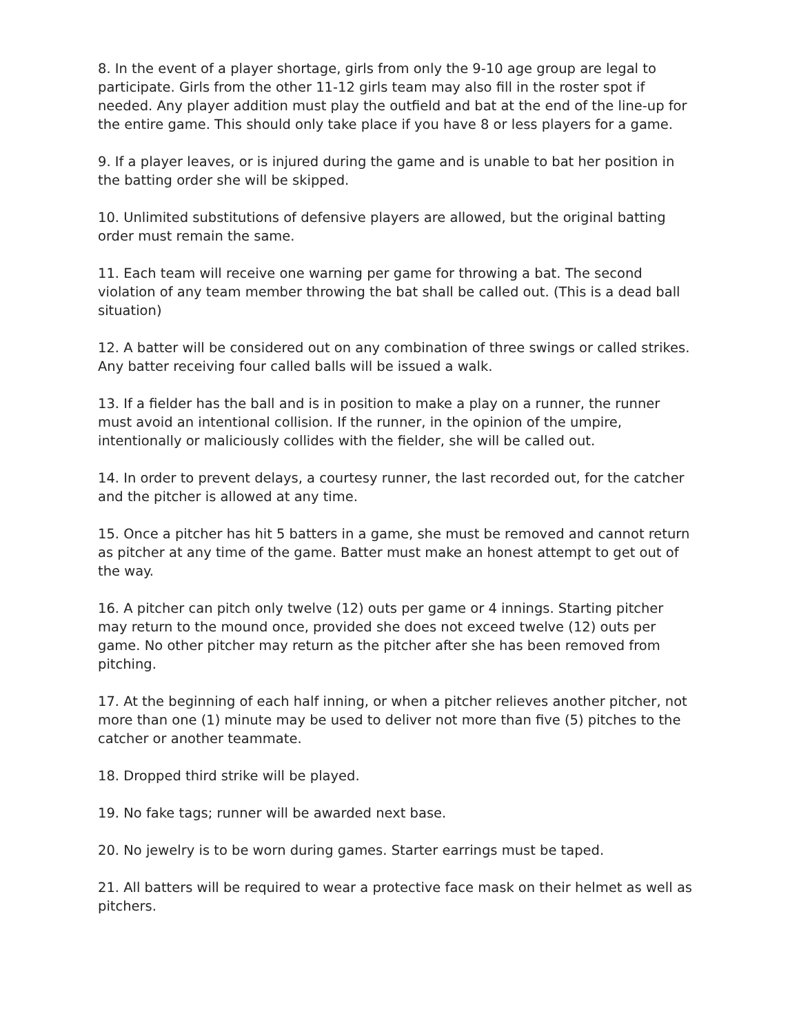8. In the event of a player shortage, girls from only the 9-10 age group are legal to participate. Girls from the other 11-12 girls team may also fill in the roster spot if needed. Any player addition must play the outfield and bat at the end of the line-up for the entire game. This should only take place if you have 8 or less players for a game.
9. If a player leaves, or is injured during the game and is unable to bat her position in the batting order she will be skipped.
10. Unlimited substitutions of defensive players are allowed, but the original batting order must remain the same.
11. Each team will receive one warning per game for throwing a bat. The second violation of any team member throwing the bat shall be called out. (This is a dead ball situation)
12. A batter will be considered out on any combination of three swings or called strikes. Any batter receiving four called balls will be issued a walk.
13. If a fielder has the ball and is in position to make a play on a runner, the runner must avoid an intentional collision. If the runner, in the opinion of the umpire, intentionally or maliciously collides with the fielder, she will be called out.
14. In order to prevent delays, a courtesy runner, the last recorded out, for the catcher and the pitcher is allowed at any time.
15. Once a pitcher has hit 5 batters in a game, she must be removed and cannot return as pitcher at any time of the game. Batter must make an honest attempt to get out of the way.
16. A pitcher can pitch only twelve (12) outs per game or 4 innings. Starting pitcher may return to the mound once, provided she does not exceed twelve (12) outs per game. No other pitcher may return as the pitcher after she has been removed from pitching.
17. At the beginning of each half inning, or when a pitcher relieves another pitcher, not more than one (1) minute may be used to deliver not more than five (5) pitches to the catcher or another teammate.
18. Dropped third strike will be played.
19. No fake tags; runner will be awarded next base.
20. No jewelry is to be worn during games. Starter earrings must be taped.
21. All batters will be required to wear a protective face mask on their helmet as well as pitchers.